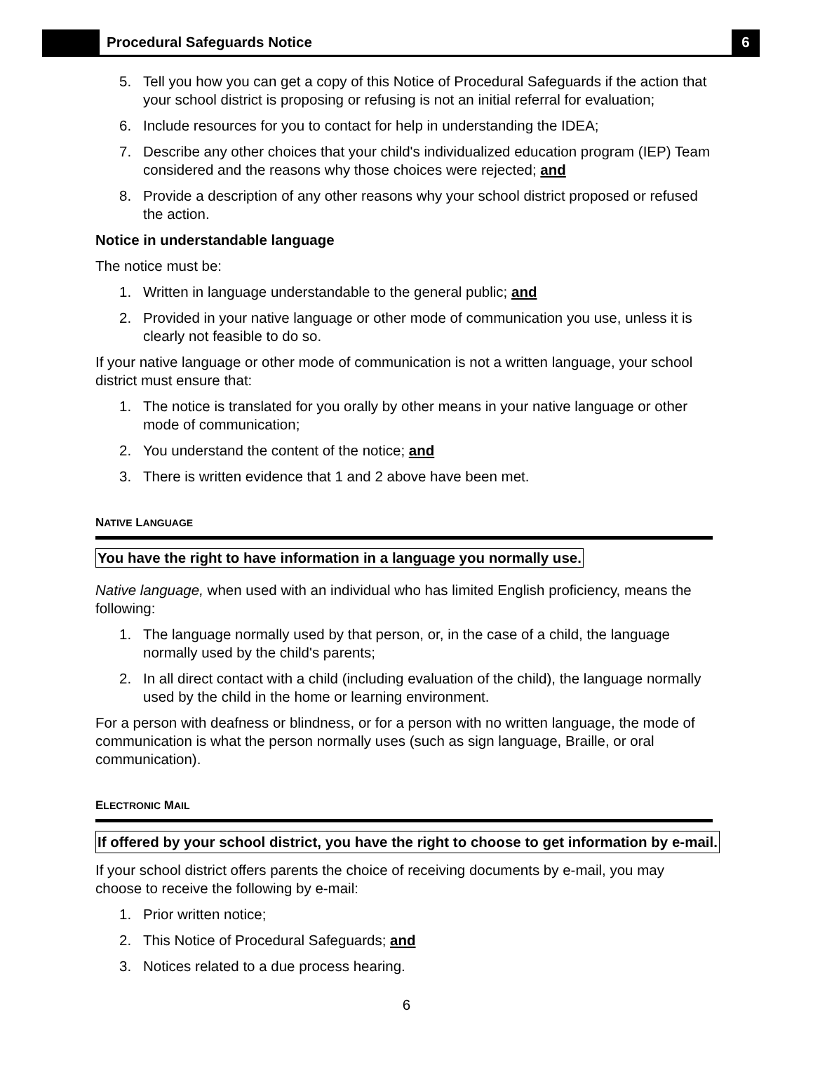Procedural Safeguards Notice
6
5. Tell you how you can get a copy of this Notice of Procedural Safeguards if the action that your school district is proposing or refusing is not an initial referral for evaluation;
6. Include resources for you to contact for help in understanding the IDEA;
7. Describe any other choices that your child's individualized education program (IEP) Team considered and the reasons why those choices were rejected; and
8. Provide a description of any other reasons why your school district proposed or refused the action.
Notice in understandable language
The notice must be:
1. Written in language understandable to the general public; and
2. Provided in your native language or other mode of communication you use, unless it is clearly not feasible to do so.
If your native language or other mode of communication is not a written language, your school district must ensure that:
1. The notice is translated for you orally by other means in your native language or other mode of communication;
2. You understand the content of the notice; and
3. There is written evidence that 1 and 2 above have been met.
NATIVE LANGUAGE
You have the right to have information in a language you normally use.
Native language, when used with an individual who has limited English proficiency, means the following:
1. The language normally used by that person, or, in the case of a child, the language normally used by the child's parents;
2. In all direct contact with a child (including evaluation of the child), the language normally used by the child in the home or learning environment.
For a person with deafness or blindness, or for a person with no written language, the mode of communication is what the person normally uses (such as sign language, Braille, or oral communication).
ELECTRONIC MAIL
If offered by your school district, you have the right to choose to get information by e-mail.
If your school district offers parents the choice of receiving documents by e-mail, you may choose to receive the following by e-mail:
1. Prior written notice;
2. This Notice of Procedural Safeguards; and
3. Notices related to a due process hearing.
6